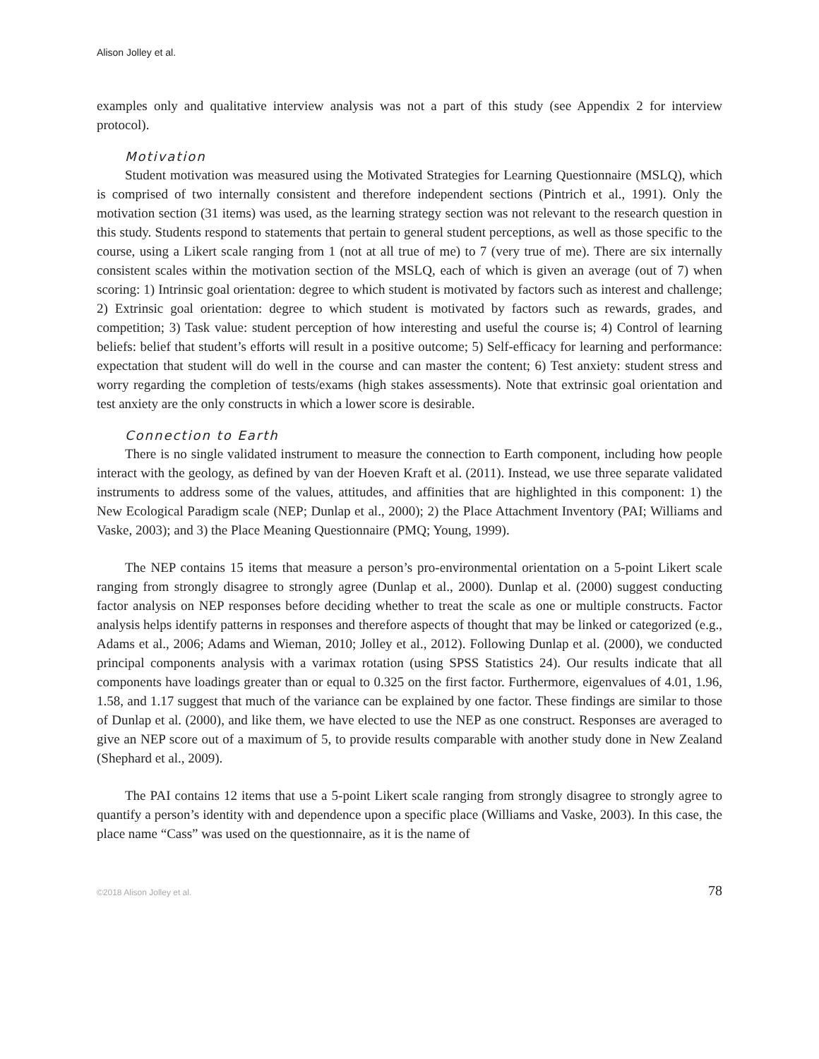Alison Jolley et al.
examples only and qualitative interview analysis was not a part of this study (see Appendix 2 for interview protocol).
Motivation
Student motivation was measured using the Motivated Strategies for Learning Questionnaire (MSLQ), which is comprised of two internally consistent and therefore independent sections (Pintrich et al., 1991). Only the motivation section (31 items) was used, as the learning strategy section was not relevant to the research question in this study. Students respond to statements that pertain to general student perceptions, as well as those specific to the course, using a Likert scale ranging from 1 (not at all true of me) to 7 (very true of me). There are six internally consistent scales within the motivation section of the MSLQ, each of which is given an average (out of 7) when scoring: 1) Intrinsic goal orientation: degree to which student is motivated by factors such as interest and challenge; 2) Extrinsic goal orientation: degree to which student is motivated by factors such as rewards, grades, and competition; 3) Task value: student perception of how interesting and useful the course is; 4) Control of learning beliefs: belief that student’s efforts will result in a positive outcome; 5) Self-efficacy for learning and performance: expectation that student will do well in the course and can master the content; 6) Test anxiety: student stress and worry regarding the completion of tests/exams (high stakes assessments). Note that extrinsic goal orientation and test anxiety are the only constructs in which a lower score is desirable.
Connection to Earth
There is no single validated instrument to measure the connection to Earth component, including how people interact with the geology, as defined by van der Hoeven Kraft et al. (2011). Instead, we use three separate validated instruments to address some of the values, attitudes, and affinities that are highlighted in this component: 1) the New Ecological Paradigm scale (NEP; Dunlap et al., 2000); 2) the Place Attachment Inventory (PAI; Williams and Vaske, 2003); and 3) the Place Meaning Questionnaire (PMQ; Young, 1999).
The NEP contains 15 items that measure a person’s pro-environmental orientation on a 5-point Likert scale ranging from strongly disagree to strongly agree (Dunlap et al., 2000). Dunlap et al. (2000) suggest conducting factor analysis on NEP responses before deciding whether to treat the scale as one or multiple constructs. Factor analysis helps identify patterns in responses and therefore aspects of thought that may be linked or categorized (e.g., Adams et al., 2006; Adams and Wieman, 2010; Jolley et al., 2012). Following Dunlap et al. (2000), we conducted principal components analysis with a varimax rotation (using SPSS Statistics 24). Our results indicate that all components have loadings greater than or equal to 0.325 on the first factor. Furthermore, eigenvalues of 4.01, 1.96, 1.58, and 1.17 suggest that much of the variance can be explained by one factor. These findings are similar to those of Dunlap et al. (2000), and like them, we have elected to use the NEP as one construct. Responses are averaged to give an NEP score out of a maximum of 5, to provide results comparable with another study done in New Zealand (Shephard et al., 2009).
The PAI contains 12 items that use a 5-point Likert scale ranging from strongly disagree to strongly agree to quantify a person’s identity with and dependence upon a specific place (Williams and Vaske, 2003). In this case, the place name “Cass” was used on the questionnaire, as it is the name of
©2018 Alison Jolley et al. 78